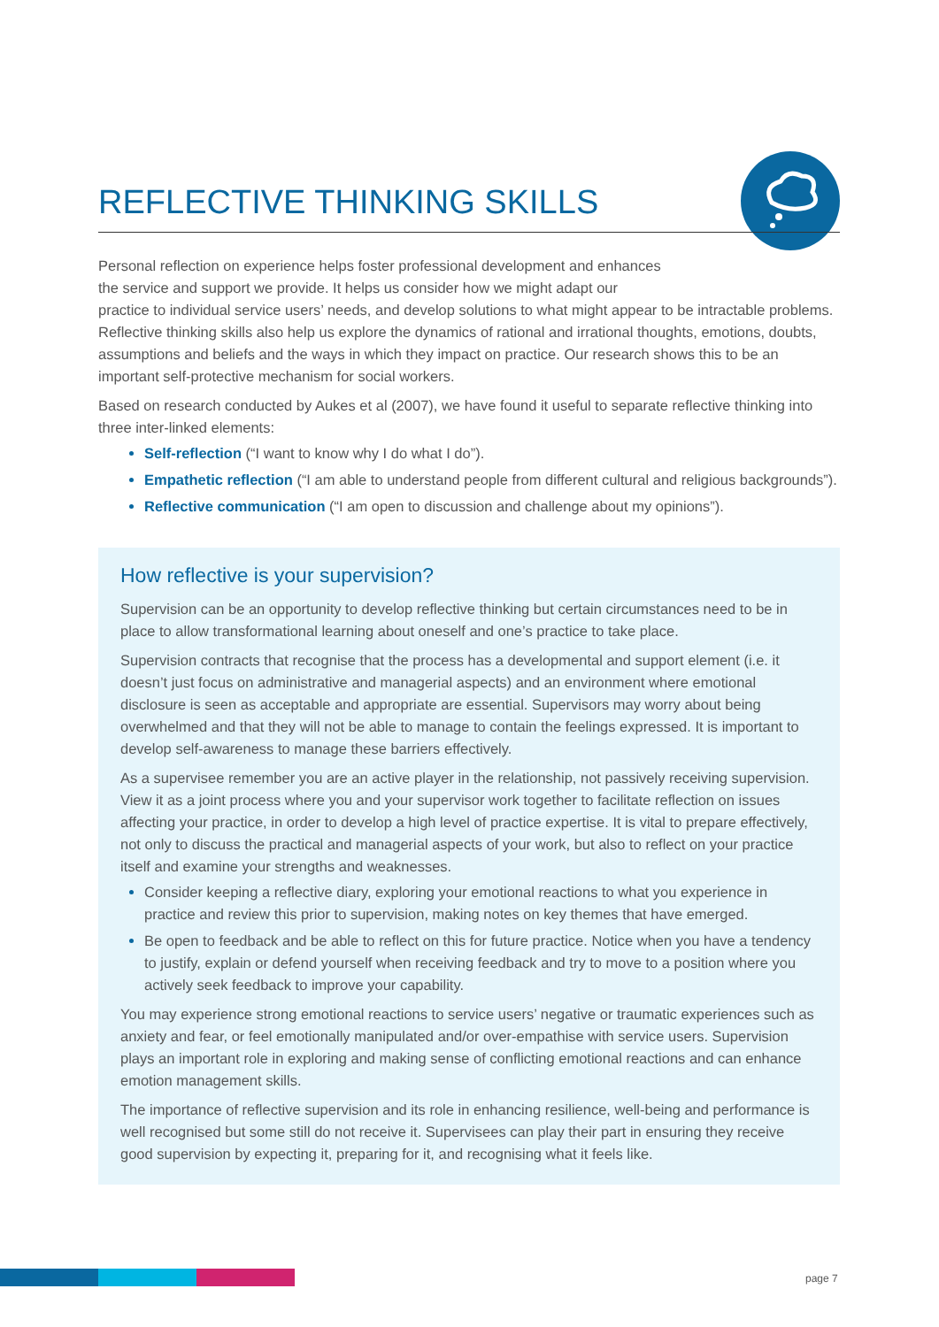REFLECTIVE THINKING SKILLS
Personal reflection on experience helps foster professional development and enhances
the service and support we provide. It helps us consider how we might adapt our
practice to individual service users’ needs, and develop solutions to what might appear to be intractable problems. Reflective thinking skills also help us explore the dynamics of rational and irrational thoughts, emotions, doubts, assumptions and beliefs and the ways in which they impact on practice. Our research shows this to be an important self-protective mechanism for social workers.
Based on research conducted by Aukes et al (2007), we have found it useful to separate reflective thinking into three inter-linked elements:
Self-reflection (“I want to know why I do what I do”).
Empathetic reflection (“I am able to understand people from different cultural and religious backgrounds”).
Reflective communication (“I am open to discussion and challenge about my opinions”).
How reflective is your supervision?
Supervision can be an opportunity to develop reflective thinking but certain circumstances need to be in place to allow transformational learning about oneself and one’s practice to take place.
Supervision contracts that recognise that the process has a developmental and support element (i.e. it doesn’t just focus on administrative and managerial aspects) and an environment where emotional disclosure is seen as acceptable and appropriate are essential. Supervisors may worry about being overwhelmed and that they will not be able to manage to contain the feelings expressed. It is important to develop self-awareness to manage these barriers effectively.
As a supervisee remember you are an active player in the relationship, not passively receiving supervision. View it as a joint process where you and your supervisor work together to facilitate reflection on issues affecting your practice, in order to develop a high level of practice expertise. It is vital to prepare effectively, not only to discuss the practical and managerial aspects of your work, but also to reflect on your practice itself and examine your strengths and weaknesses.
Consider keeping a reflective diary, exploring your emotional reactions to what you experience in practice and review this prior to supervision, making notes on key themes that have emerged.
Be open to feedback and be able to reflect on this for future practice. Notice when you have a tendency to justify, explain or defend yourself when receiving feedback and try to move to a position where you actively seek feedback to improve your capability.
You may experience strong emotional reactions to service users’ negative or traumatic experiences such as anxiety and fear, or feel emotionally manipulated and/or over-empathise with service users. Supervision plays an important role in exploring and making sense of conflicting emotional reactions and can enhance emotion management skills.
The importance of reflective supervision and its role in enhancing resilience, well-being and performance is well recognised but some still do not receive it. Supervisees can play their part in ensuring they receive good supervision by expecting it, preparing for it, and recognising what it feels like.
page 7